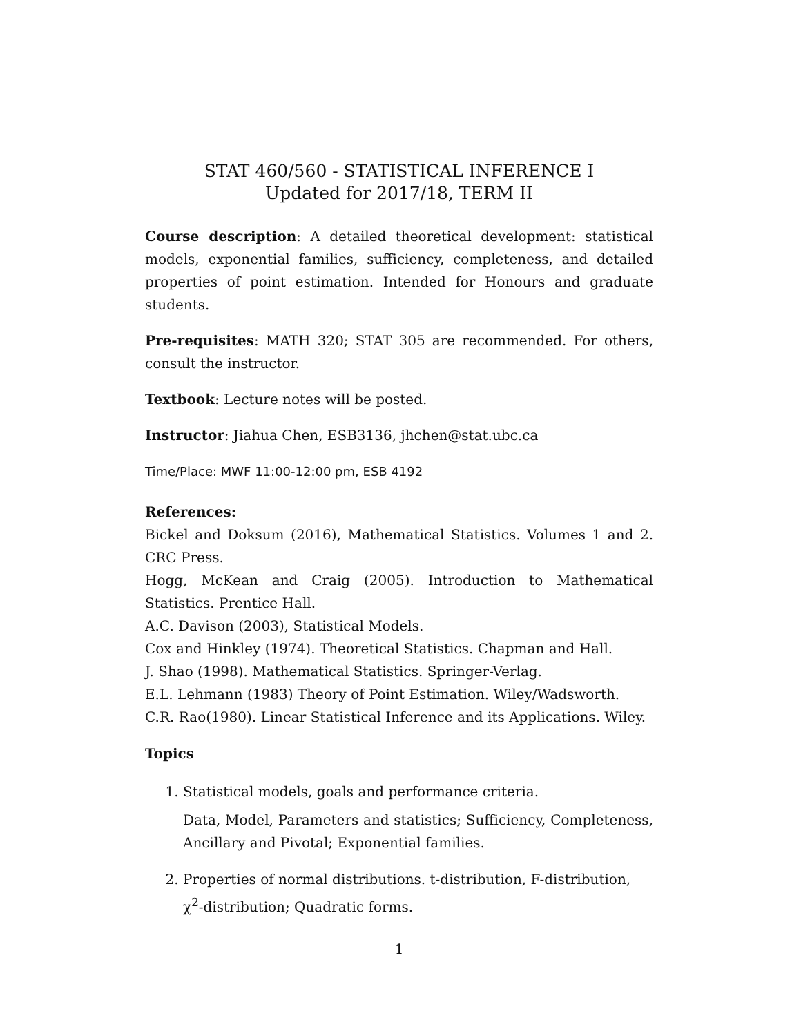STAT 460/560 - STATISTICAL INFERENCE I
Updated for 2017/18, TERM II
Course description: A detailed theoretical development: statistical models, exponential families, sufficiency, completeness, and detailed properties of point estimation. Intended for Honours and graduate students.
Pre-requisites: MATH 320; STAT 305 are recommended. For others, consult the instructor.
Textbook: Lecture notes will be posted.
Instructor: Jiahua Chen, ESB3136, jhchen@stat.ubc.ca
Time/Place: MWF 11:00-12:00 pm, ESB 4192
References:
Bickel and Doksum (2016), Mathematical Statistics. Volumes 1 and 2. CRC Press.
Hogg, McKean and Craig (2005). Introduction to Mathematical Statistics. Prentice Hall.
A.C. Davison (2003), Statistical Models.
Cox and Hinkley (1974). Theoretical Statistics. Chapman and Hall.
J. Shao (1998). Mathematical Statistics. Springer-Verlag.
E.L. Lehmann (1983) Theory of Point Estimation. Wiley/Wadsworth.
C.R. Rao(1980). Linear Statistical Inference and its Applications. Wiley.
Topics
1. Statistical models, goals and performance criteria.
Data, Model, Parameters and statistics; Sufficiency, Completeness, Ancillary and Pivotal; Exponential families.
2. Properties of normal distributions. t-distribution, F-distribution, χ<sup>2</sup>-distribution; Quadratic forms.
1